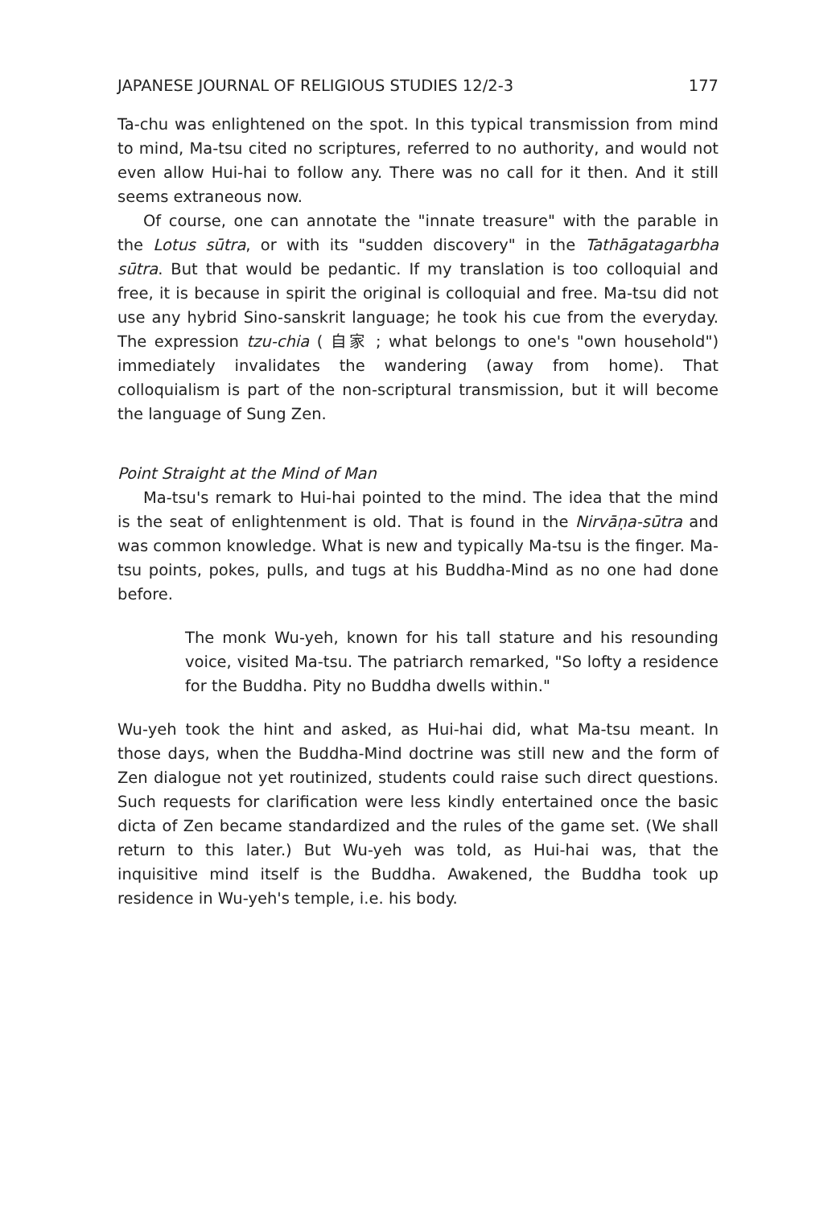JAPANESE JOURNAL OF RELIGIOUS STUDIES 12/2-3 177
Ta-chu was enlightened on the spot. In this typical transmission from mind to mind, Ma-tsu cited no scriptures, referred to no authority, and would not even allow Hui-hai to follow any. There was no call for it then. And it still seems extraneous now.
Of course, one can annotate the "innate treasure" with the parable in the Lotus sūtra, or with its "sudden discovery" in the Tathāgatagarbha sūtra. But that would be pedantic. If my translation is too colloquial and free, it is because in spirit the original is colloquial and free. Ma-tsu did not use any hybrid Sino-sanskrit language; he took his cue from the everyday. The expression tzu-chia ( 自家 ; what belongs to one's "own household") immediately invalidates the wandering (away from home). That colloquialism is part of the non-scriptural transmission, but it will become the language of Sung Zen.
Point Straight at the Mind of Man
Ma-tsu's remark to Hui-hai pointed to the mind. The idea that the mind is the seat of enlightenment is old. That is found in the Nirvāṇa-sūtra and was common knowledge. What is new and typically Ma-tsu is the finger. Ma-tsu points, pokes, pulls, and tugs at his Buddha-Mind as no one had done before.
The monk Wu-yeh, known for his tall stature and his resounding voice, visited Ma-tsu. The patriarch remarked, "So lofty a residence for the Buddha. Pity no Buddha dwells within."
Wu-yeh took the hint and asked, as Hui-hai did, what Ma-tsu meant. In those days, when the Buddha-Mind doctrine was still new and the form of Zen dialogue not yet routinized, students could raise such direct questions. Such requests for clarification were less kindly entertained once the basic dicta of Zen became standardized and the rules of the game set. (We shall return to this later.) But Wu-yeh was told, as Hui-hai was, that the inquisitive mind itself is the Buddha. Awakened, the Buddha took up residence in Wu-yeh's temple, i.e. his body.